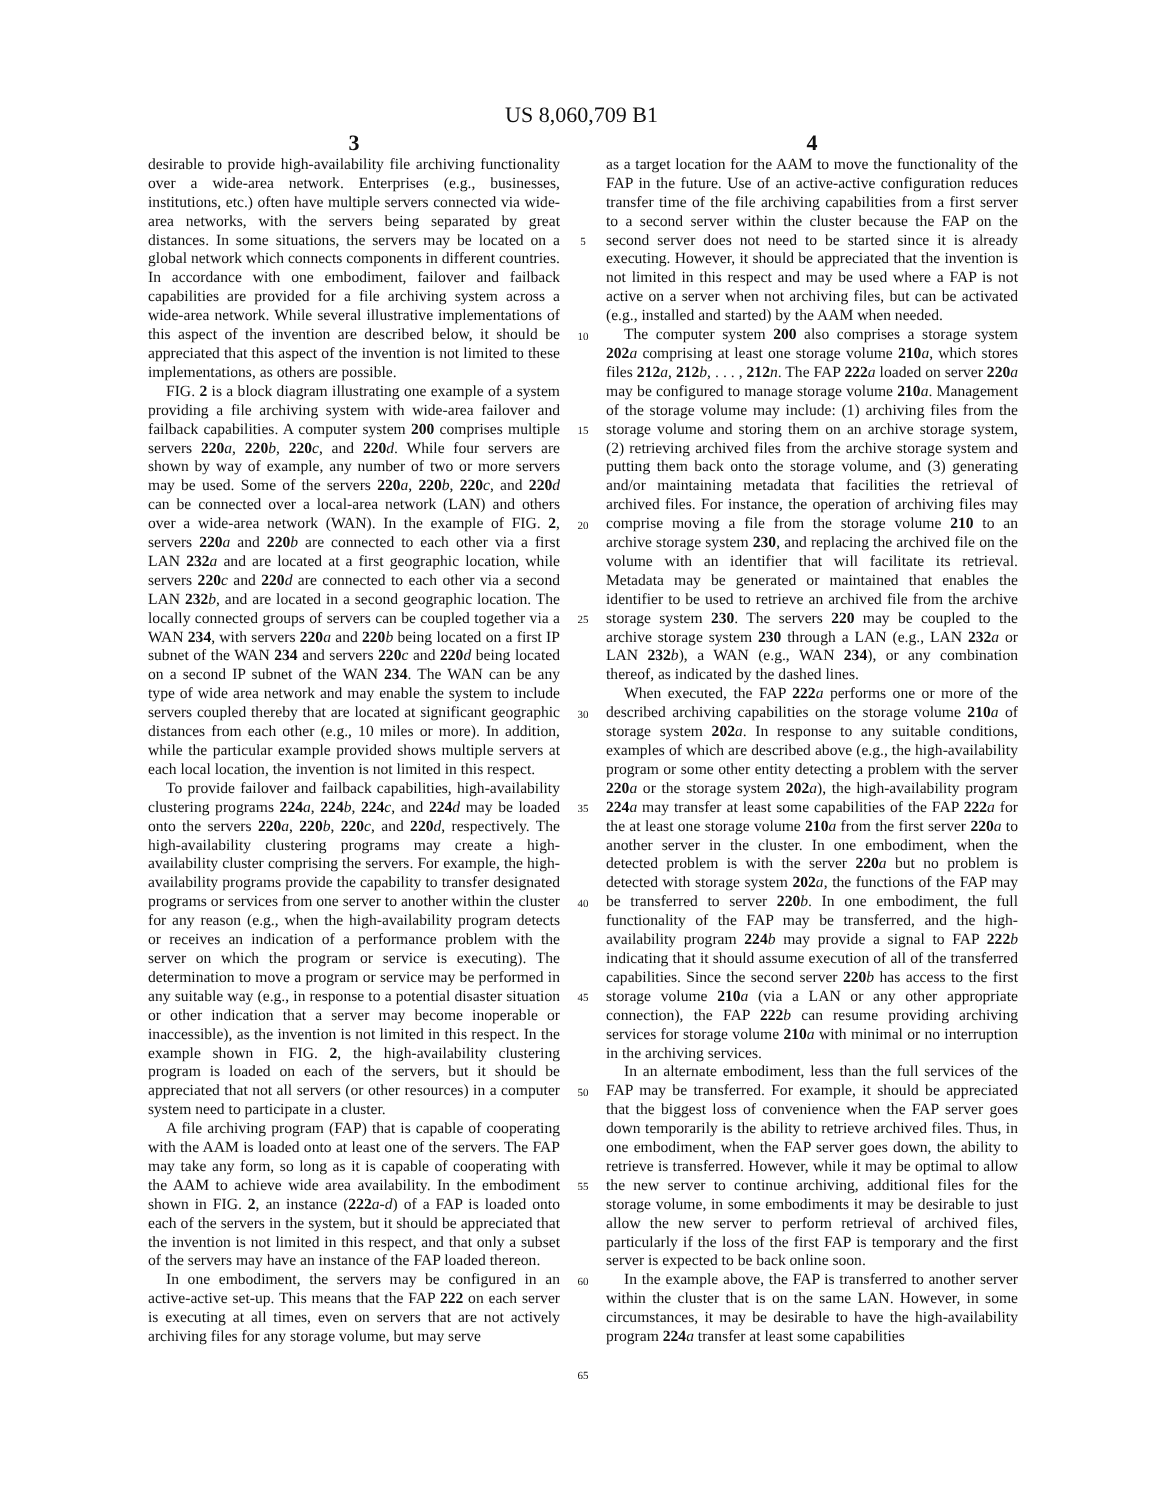US 8,060,709 B1
3
desirable to provide high-availability file archiving functionality over a wide-area network. Enterprises (e.g., businesses, institutions, etc.) often have multiple servers connected via wide-area networks, with the servers being separated by great distances. In some situations, the servers may be located on a global network which connects components in different countries. In accordance with one embodiment, failover and failback capabilities are provided for a file archiving system across a wide-area network. While several illustrative implementations of this aspect of the invention are described below, it should be appreciated that this aspect of the invention is not limited to these implementations, as others are possible.
FIG. 2 is a block diagram illustrating one example of a system providing a file archiving system with wide-area failover and failback capabilities. A computer system 200 comprises multiple servers 220 a, 220 b, 220 c, and 220 d. While four servers are shown by way of example, any number of two or more servers may be used. Some of the servers 220 a, 220 b, 220 c, and 220 d can be connected over a local-area network (LAN) and others over a wide-area network (WAN). In the example of FIG. 2, servers 220 a and 220 b are connected to each other via a first LAN 232 a and are located at a first geographic location, while servers 220 c and 220 d are connected to each other via a second LAN 232 b, and are located in a second geographic location. The locally connected groups of servers can be coupled together via a WAN 234, with servers 220 a and 220 b being located on a first IP subnet of the WAN 234 and servers 220 c and 220 d being located on a second IP subnet of the WAN 234. The WAN can be any type of wide area network and may enable the system to include servers coupled thereby that are located at significant geographic distances from each other (e.g., 10 miles or more). In addition, while the particular example provided shows multiple servers at each local location, the invention is not limited in this respect.
To provide failover and failback capabilities, high-availability clustering programs 224 a, 224 b, 224 c, and 224 d may be loaded onto the servers 220 a, 220 b, 220 c, and 220 d, respectively. The high-availability clustering programs may create a high-availability cluster comprising the servers. For example, the high-availability programs provide the capability to transfer designated programs or services from one server to another within the cluster for any reason (e.g., when the high-availability program detects or receives an indication of a performance problem with the server on which the program or service is executing). The determination to move a program or service may be performed in any suitable way (e.g., in response to a potential disaster situation or other indication that a server may become inoperable or inaccessible), as the invention is not limited in this respect. In the example shown in FIG. 2, the high-availability clustering program is loaded on each of the servers, but it should be appreciated that not all servers (or other resources) in a computer system need to participate in a cluster.
A file archiving program (FAP) that is capable of cooperating with the AAM is loaded onto at least one of the servers. The FAP may take any form, so long as it is capable of cooperating with the AAM to achieve wide area availability. In the embodiment shown in FIG. 2, an instance (222 a-d) of a FAP is loaded onto each of the servers in the system, but it should be appreciated that the invention is not limited in this respect, and that only a subset of the servers may have an instance of the FAP loaded thereon.
In one embodiment, the servers may be configured in an active-active set-up. This means that the FAP 222 on each server is executing at all times, even on servers that are not actively archiving files for any storage volume, but may serve
5
10
15
20
25
30
35
40
45
50
55
60
65
4
as a target location for the AAM to move the functionality of the FAP in the future. Use of an active-active configuration reduces transfer time of the file archiving capabilities from a first server to a second server within the cluster because the FAP on the second server does not need to be started since it is already executing. However, it should be appreciated that the invention is not limited in this respect and may be used where a FAP is not active on a server when not archiving files, but can be activated (e.g., installed and started) by the AAM when needed.
The computer system 200 also comprises a storage system 202 a comprising at least one storage volume 210 a, which stores files 212 a, 212 b, . . . , 212 n. The FAP 222 a loaded on server 220 a may be configured to manage storage volume 210 a. Management of the storage volume may include: (1) archiving files from the storage volume and storing them on an archive storage system, (2) retrieving archived files from the archive storage system and putting them back onto the storage volume, and (3) generating and/or maintaining metadata that facilities the retrieval of archived files. For instance, the operation of archiving files may comprise moving a file from the storage volume 210 to an archive storage system 230, and replacing the archived file on the volume with an identifier that will facilitate its retrieval. Metadata may be generated or maintained that enables the identifier to be used to retrieve an archived file from the archive storage system 230. The servers 220 may be coupled to the archive storage system 230 through a LAN (e.g., LAN 232 a or LAN 232 b), a WAN (e.g., WAN 234), or any combination thereof, as indicated by the dashed lines.
When executed, the FAP 222 a performs one or more of the described archiving capabilities on the storage volume 210 a of storage system 202 a. In response to any suitable conditions, examples of which are described above (e.g., the high-availability program or some other entity detecting a problem with the server 220 a or the storage system 202 a), the high-availability program 224 a may transfer at least some capabilities of the FAP 222 a for the at least one storage volume 210 a from the first server 220 a to another server in the cluster. In one embodiment, when the detected problem is with the server 220 a but no problem is detected with storage system 202 a, the functions of the FAP may be transferred to server 220 b. In one embodiment, the full functionality of the FAP may be transferred, and the high-availability program 224 b may provide a signal to FAP 222 b indicating that it should assume execution of all of the transferred capabilities. Since the second server 220 b has access to the first storage volume 210 a (via a LAN or any other appropriate connection), the FAP 222 b can resume providing archiving services for storage volume 210 a with minimal or no interruption in the archiving services.
In an alternate embodiment, less than the full services of the FAP may be transferred. For example, it should be appreciated that the biggest loss of convenience when the FAP server goes down temporarily is the ability to retrieve archived files. Thus, in one embodiment, when the FAP server goes down, the ability to retrieve is transferred. However, while it may be optimal to allow the new server to continue archiving, additional files for the storage volume, in some embodiments it may be desirable to just allow the new server to perform retrieval of archived files, particularly if the loss of the first FAP is temporary and the first server is expected to be back online soon.
In the example above, the FAP is transferred to another server within the cluster that is on the same LAN. However, in some circumstances, it may be desirable to have the high-availability program 224 a transfer at least some capabilities